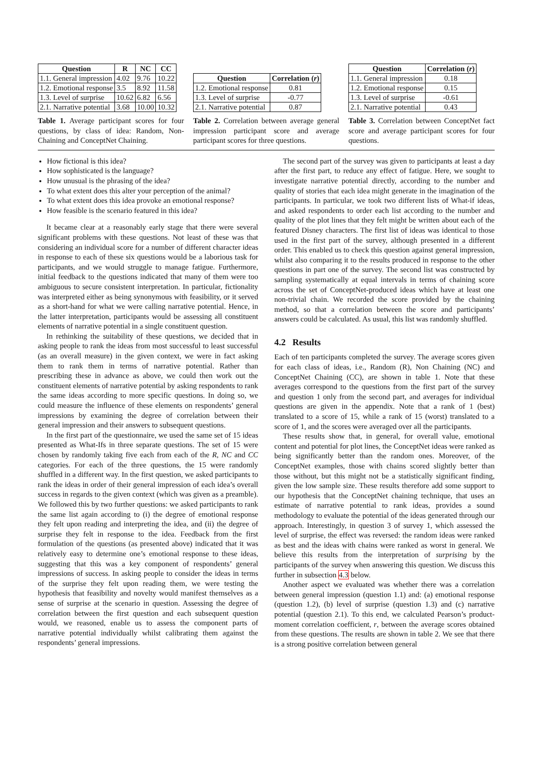| Question | R | NC | CC |
| --- | --- | --- | --- |
| 1.1. General impression | 4.02 | 9.76 | 10.22 |
| 1.2. Emotional response | 3.5 | 8.92 | 11.58 |
| 1.3. Level of surprise | 10.62 | 6.82 | 6.56 |
| 2.1. Narrative potential | 3.68 | 10.00 | 10.32 |
Table 1. Average participant scores for four questions, by class of idea: Random, Non-Chaining and ConceptNet Chaining.
| Question | Correlation ( r ) |
| --- | --- |
| 1.2. Emotional response | 0.81 |
| 1.3. Level of surprise | -0.77 |
| 2.1. Narrative potential | 0.87 |
Table 2. Correlation between average general impression participant score and average participant scores for three questions.
| Question | Correlation ( r ) |
| --- | --- |
| 1.1. General impression | 0.18 |
| 1.2. Emotional response | 0.15 |
| 1.3. Level of surprise | -0.61 |
| 2.1. Narrative potential | 0.43 |
Table 3. Correlation between ConceptNet fact score and average participant scores for four questions.
How fictional is this idea?
How sophisticated is the language?
How unusual is the phrasing of the idea?
To what extent does this alter your perception of the animal?
To what extent does this idea provoke an emotional response?
How feasible is the scenario featured in this idea?
It became clear at a reasonably early stage that there were several significant problems with these questions. Not least of these was that considering an individual score for a number of different character ideas in response to each of these six questions would be a laborious task for participants, and we would struggle to manage fatigue. Furthermore, initial feedback to the questions indicated that many of them were too ambiguous to secure consistent interpretation. In particular, fictionality was interpreted either as being synonymous with feasibility, or it served as a short-hand for what we were calling narrative potential. Hence, in the latter interpretation, participants would be assessing all constituent elements of narrative potential in a single constituent question.
In rethinking the suitability of these questions, we decided that in asking people to rank the ideas from most successful to least successful (as an overall measure) in the given context, we were in fact asking them to rank them in terms of narrative potential. Rather than prescribing these in advance as above, we could then work out the constituent elements of narrative potential by asking respondents to rank the same ideas according to more specific questions. In doing so, we could measure the influence of these elements on respondents’ general impressions by examining the degree of correlation between their general impression and their answers to subsequent questions.
In the first part of the questionnaire, we used the same set of 15 ideas presented as What-Ifs in three separate questions. The set of 15 were chosen by randomly taking five each from each of the R, NC and CC categories. For each of the three questions, the 15 were randomly shuffled in a different way. In the first question, we asked participants to rank the ideas in order of their general impression of each idea’s overall success in regards to the given context (which was given as a preamble). We followed this by two further questions: we asked participants to rank the same list again according to (i) the degree of emotional response they felt upon reading and interpreting the idea, and (ii) the degree of surprise they felt in response to the idea. Feedback from the first formulation of the questions (as presented above) indicated that it was relatively easy to determine one’s emotional response to these ideas, suggesting that this was a key component of respondents’ general impressions of success. In asking people to consider the ideas in terms of the surprise they felt upon reading them, we were testing the hypothesis that feasibility and novelty would manifest themselves as a sense of surprise at the scenario in question. Assessing the degree of correlation between the first question and each subsequent question would, we reasoned, enable us to assess the component parts of narrative potential individually whilst calibrating them against the respondents’ general impressions.
The second part of the survey was given to participants at least a day after the first part, to reduce any effect of fatigue. Here, we sought to investigate narrative potential directly, according to the number and quality of stories that each idea might generate in the imagination of the participants. In particular, we took two different lists of What-if ideas, and asked respondents to order each list according to the number and quality of the plot lines that they felt might be written about each of the featured Disney characters. The first list of ideas was identical to those used in the first part of the survey, although presented in a different order. This enabled us to check this question against general impression, whilst also comparing it to the results produced in response to the other questions in part one of the survey. The second list was constructed by sampling systematically at equal intervals in terms of chaining score across the set of ConceptNet-produced ideas which have at least one non-trivial chain. We recorded the score provided by the chaining method, so that a correlation between the score and participants’ answers could be calculated. As usual, this list was randomly shuffled.
4.2 Results
Each of ten participants completed the survey. The average scores given for each class of ideas, i.e., Random (R), Non Chaining (NC) and ConceptNet Chaining (CC), are shown in table 1. Note that these averages correspond to the questions from the first part of the survey and question 1 only from the second part, and averages for individual questions are given in the appendix. Note that a rank of 1 (best) translated to a score of 15, while a rank of 15 (worst) translated to a score of 1, and the scores were averaged over all the participants.
These results show that, in general, for overall value, emotional content and potential for plot lines, the ConceptNet ideas were ranked as being significantly better than the random ones. Moreover, of the ConceptNet examples, those with chains scored slightly better than those without, but this might not be a statistically significant finding, given the low sample size. These results therefore add some support to our hypothesis that the ConceptNet chaining technique, that uses an estimate of narrative potential to rank ideas, provides a sound methodology to evaluate the potential of the ideas generated through our approach. Interestingly, in question 3 of survey 1, which assessed the level of surprise, the effect was reversed: the random ideas were ranked as best and the ideas with chains were ranked as worst in general. We believe this results from the interpretation of surprising by the participants of the survey when answering this question. We discuss this further in subsection 4.3 below.
Another aspect we evaluated was whether there was a correlation between general impression (question 1.1) and: (a) emotional response (question 1.2), (b) level of surprise (question 1.3) and (c) narrative potential (question 2.1). To this end, we calculated Pearson’s product-moment correlation coefficient, r, between the average scores obtained from these questions. The results are shown in table 2. We see that there is a strong positive correlation between general